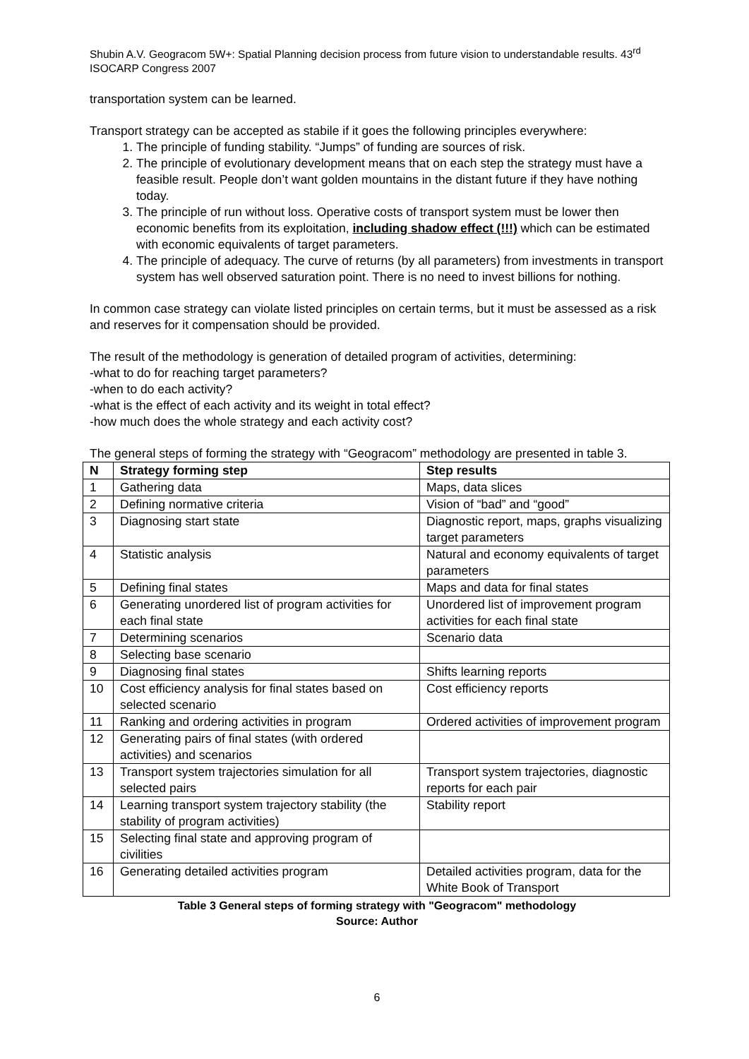Shubin A.V. Geogracom 5W+: Spatial Planning decision process from future vision to understandable results. 43<sup>rd</sup> ISOCARP Congress 2007
transportation system can be learned.
Transport strategy can be accepted as stabile if it goes the following principles everywhere:
1. The principle of funding stability. “Jumps” of funding are sources of risk.
2. The principle of evolutionary development means that on each step the strategy must have a feasible result. People don’t want golden mountains in the distant future if they have nothing today.
3. The principle of run without loss. Operative costs of transport system must be lower then economic benefits from its exploitation, including shadow effect (!!!) which can be estimated with economic equivalents of target parameters.
4. The principle of adequacy. The curve of returns (by all parameters) from investments in transport system has well observed saturation point. There is no need to invest billions for nothing.
In common case strategy can violate listed principles on certain terms, but it must be assessed as a risk and reserves for it compensation should be provided.
The result of the methodology is generation of detailed program of activities, determining:
-what to do for reaching target parameters?
-when to do each activity?
-what is the effect of each activity and its weight in total effect?
-how much does the whole strategy and each activity cost?
The general steps of forming the strategy with “Geogracom” methodology are presented in table 3.
| N | Strategy forming step | Step results |
| --- | --- | --- |
| 1 | Gathering data | Maps, data slices |
| 2 | Defining normative criteria | Vision of “bad” and “good” |
| 3 | Diagnosing start state | Diagnostic report, maps, graphs visualizing target parameters |
| 4 | Statistic analysis | Natural and economy equivalents of target parameters |
| 5 | Defining final states | Maps and data for final states |
| 6 | Generating unordered list of program activities for each final state | Unordered list of improvement program activities for each final state |
| 7 | Determining scenarios | Scenario data |
| 8 | Selecting base scenario | |
| 9 | Diagnosing final states | Shifts learning reports |
| 10 | Cost efficiency analysis for final states based on selected scenario | Cost efficiency reports |
| 11 | Ranking and ordering activities in program | Ordered activities of improvement program |
| 12 | Generating pairs of final states (with ordered activities) and scenarios | |
| 13 | Transport system trajectories simulation for all selected pairs | Transport system trajectories, diagnostic reports for each pair |
| 14 | Learning transport system trajectory stability (the stability of program activities) | Stability report |
| 15 | Selecting final state and approving program of civilities | |
| 16 | Generating detailed activities program | Detailed activities program, data for the White Book of Transport |
Table 3 General steps of forming strategy with "Geogracom" methodology
Source: Author
6